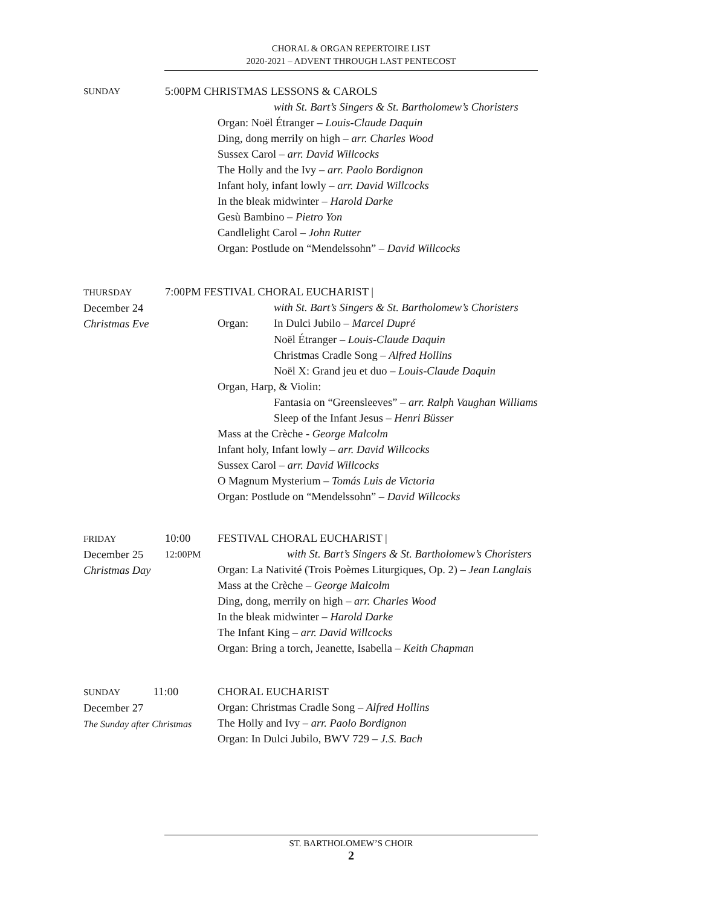CHORAL & ORGAN REPERTOIRE LIST
2020-2021 – ADVENT THROUGH LAST PENTECOST
SUNDAY
5:00PM CHRISTMAS LESSONS & CAROLS
with St. Bart’s Singers & St. Bartholomew’s Choristers
Organ: Noël Étranger – Louis-Claude Daquin
Ding, dong merrily on high – arr. Charles Wood
Sussex Carol – arr. David Willcocks
The Holly and the Ivy – arr. Paolo Bordignon
Infant holy, infant lowly – arr. David Willcocks
In the bleak midwinter – Harold Darke
Gesù Bambino – Pietro Yon
Candlelight Carol – John Rutter
Organ: Postlude on “Mendelssohn” – David Willcocks
THURSDAY
December 24
Christmas Eve
7:00PM FESTIVAL CHORAL EUCHARIST |
with St. Bart’s Singers & St. Bartholomew’s Choristers
Organ: In Dulci Jubilo – Marcel Dupré
Noël Étranger – Louis-Claude Daquin
Christmas Cradle Song – Alfred Hollins
Noël X: Grand jeu et duo – Louis-Claude Daquin
Organ, Harp, & Violin:
Fantasia on “Greensleeves” – arr. Ralph Vaughan Williams
Sleep of the Infant Jesus – Henri Büsser
Mass at the Crèche - George Malcolm
Infant holy, Infant lowly – arr. David Willcocks
Sussex Carol – arr. David Willcocks
O Magnum Mysterium – Tomás Luis de Victoria
Organ: Postlude on “Mendelssohn” – David Willcocks
FRIDAY
December 25
Christmas Day
10:00
12:00PM
FESTIVAL CHORAL EUCHARIST |
with St. Bart’s Singers & St. Bartholomew’s Choristers
Organ: La Nativité (Trois Poèmes Liturgiques, Op. 2) – Jean Langlais
Mass at the Crèche – George Malcolm
Ding, dong, merrily on high – arr. Charles Wood
In the bleak midwinter – Harold Darke
The Infant King – arr. David Willcocks
Organ: Bring a torch, Jeanette, Isabella – Keith Chapman
SUNDAY 11:00
December 27
The Sunday after Christmas
CHORAL EUCHARIST
Organ: Christmas Cradle Song – Alfred Hollins
The Holly and Ivy – arr. Paolo Bordignon
Organ: In Dulci Jubilo, BWV 729 – J.S. Bach
ST. BARTHOLOMEW’S CHOIR
2